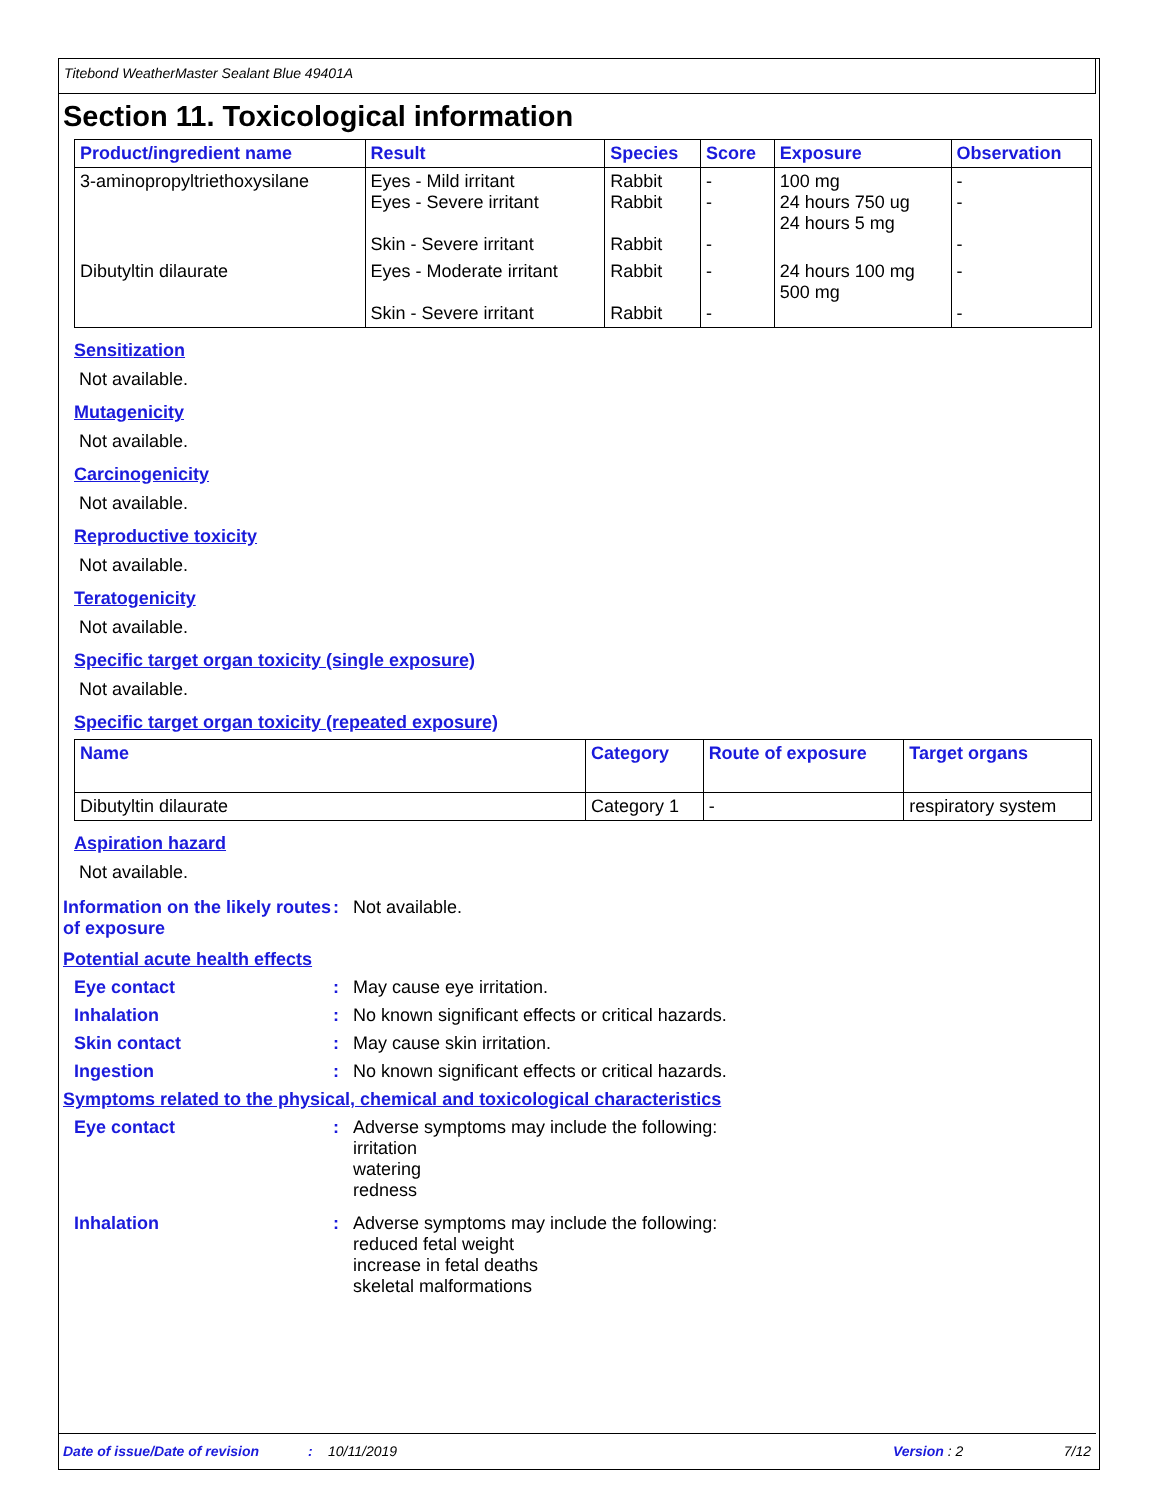Titebond WeatherMaster Sealant Blue 49401A
Section 11. Toxicological information
| Product/ingredient name | Result | Species | Score | Exposure | Observation |
| --- | --- | --- | --- | --- | --- |
| 3-aminopropyltriethoxysilane | Eyes - Mild irritant Eyes - Severe irritant Skin - Severe irritant | Rabbit Rabbit Rabbit | - - - | 100 mg 24 hours 750 ug 24 hours 5 mg | - - - |
| Dibutyltin dilaurate | Eyes - Moderate irritant Skin - Severe irritant | Rabbit Rabbit | - - | 24 hours 100 mg 500 mg | - - |
Sensitization
Not available.
Mutagenicity
Not available.
Carcinogenicity
Not available.
Reproductive toxicity
Not available.
Teratogenicity
Not available.
Specific target organ toxicity (single exposure)
Not available.
Specific target organ toxicity (repeated exposure)
| Name | Category | Route of exposure | Target organs |
| --- | --- | --- | --- |
| Dibutyltin dilaurate | Category 1 | - | respiratory system |
Aspiration hazard
Not available.
Information on the likely routes of exposure
: Not available.
Potential acute health effects
Eye contact : May cause eye irritation.
Inhalation : No known significant effects or critical hazards.
Skin contact : May cause skin irritation.
Ingestion : No known significant effects or critical hazards.
Symptoms related to the physical, chemical and toxicological characteristics
Eye contact : Adverse symptoms may include the following:
irritation
watering
redness
Inhalation : Adverse symptoms may include the following:
reduced fetal weight
increase in fetal deaths
skeletal malformations
Date of issue/Date of revision: 10/11/2019 Version : 2 7/12